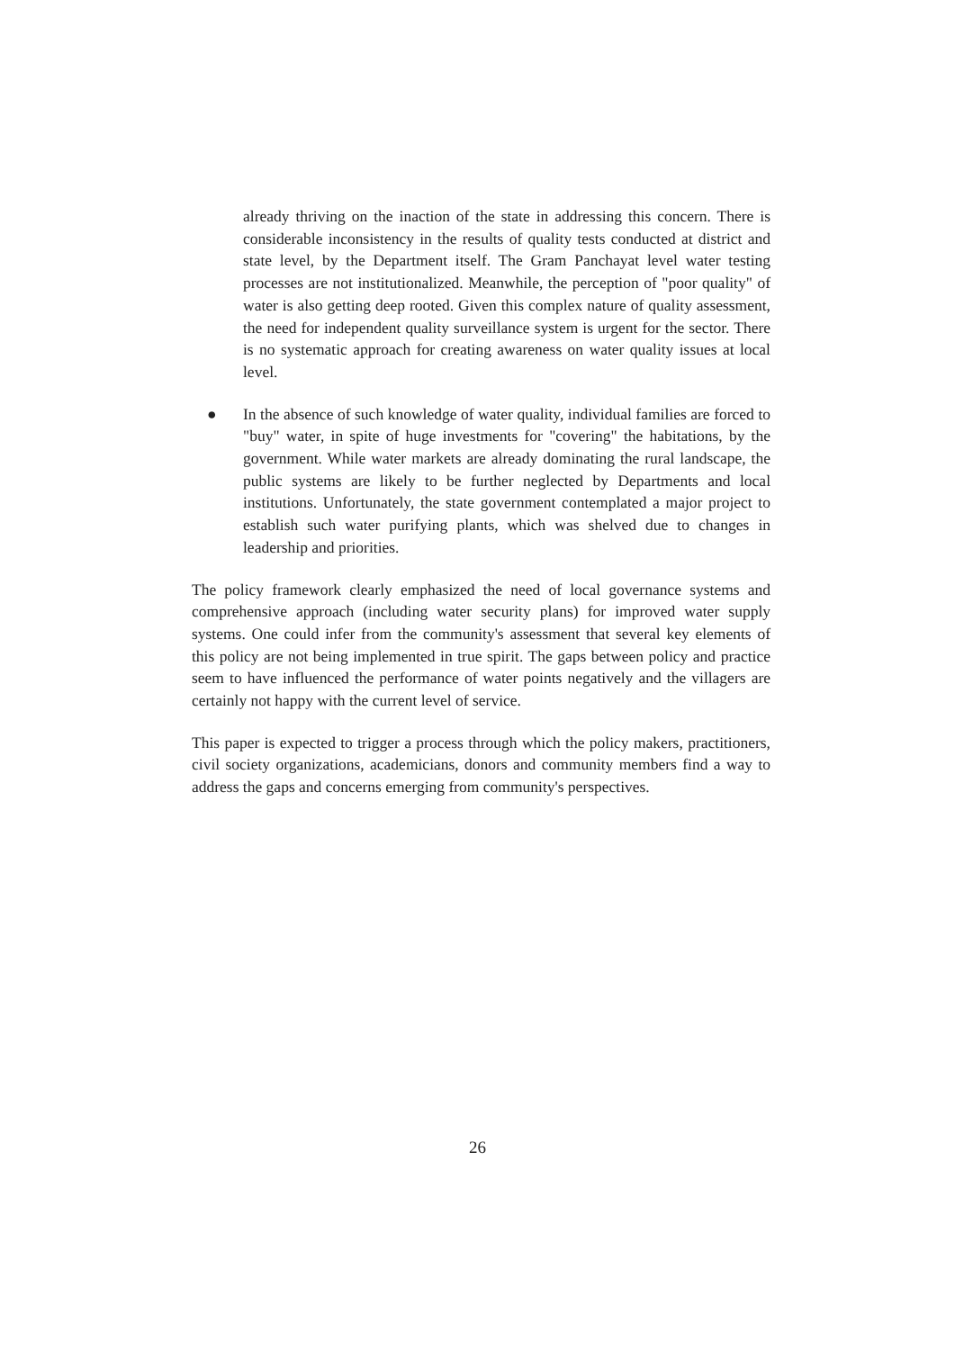already thriving on the inaction of the state in addressing this concern. There is considerable inconsistency in the results of quality tests conducted at district and state level, by the Department itself. The Gram Panchayat level water testing processes are not institutionalized. Meanwhile, the perception of "poor quality" of water is also getting deep rooted. Given this complex nature of quality assessment, the need for independent quality surveillance system is urgent for the sector. There is no systematic approach for creating awareness on water quality issues at local level.
● In the absence of such knowledge of water quality, individual families are forced to "buy" water, in spite of huge investments for "covering" the habitations, by the government. While water markets are already dominating the rural landscape, the public systems are likely to be further neglected by Departments and local institutions. Unfortunately, the state government contemplated a major project to establish such water purifying plants, which was shelved due to changes in leadership and priorities.
The policy framework clearly emphasized the need of local governance systems and comprehensive approach (including water security plans) for improved water supply systems. One could infer from the community's assessment that several key elements of this policy are not being implemented in true spirit. The gaps between policy and practice seem to have influenced the performance of water points negatively and the villagers are certainly not happy with the current level of service.
This paper is expected to trigger a process through which the policy makers, practitioners, civil society organizations, academicians, donors and community members find a way to address the gaps and concerns emerging from community's perspectives.
26